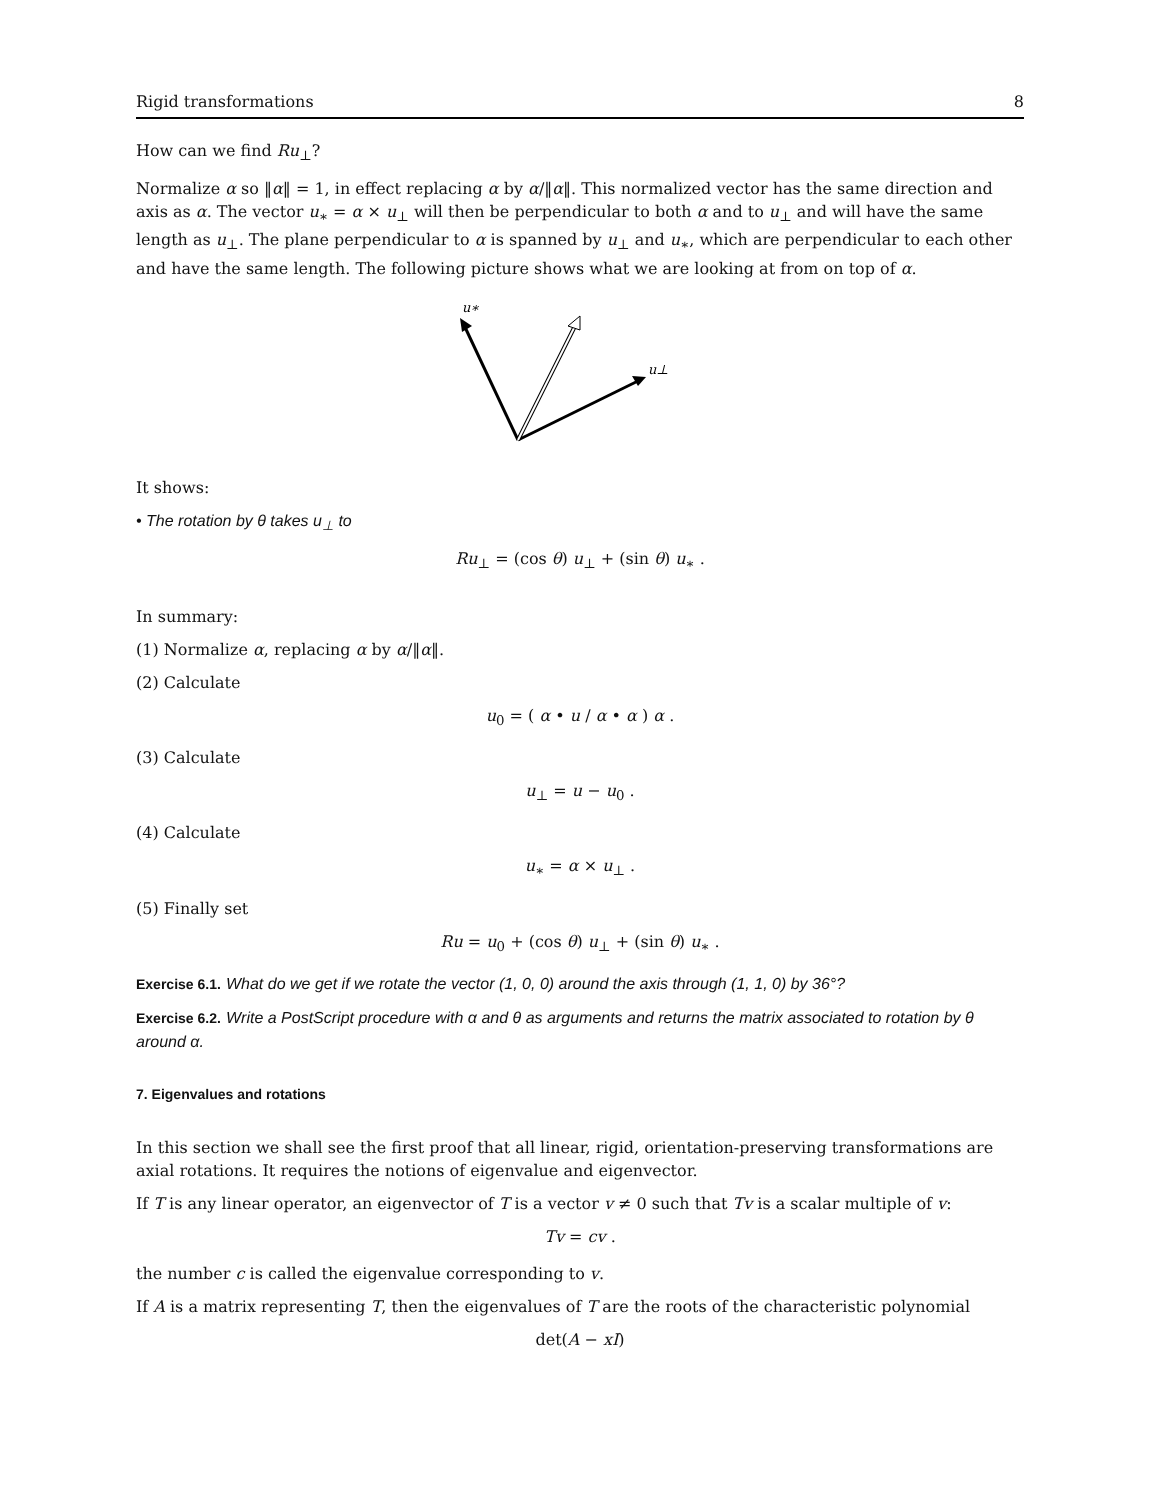Rigid transformations 8
How can we find Ru<sub>⊥</sub>?
Normalize α so ‖α‖ = 1, in effect replacing α by α/‖α‖. This normalized vector has the same direction and axis as α. The vector u<sub>∗</sub> = α × u<sub>⊥</sub> will then be perpendicular to both α and to u<sub>⊥</sub> and will have the same length as u<sub>⊥</sub>. The plane perpendicular to α is spanned by u<sub>⊥</sub> and u<sub>∗</sub>, which are perpendicular to each other and have the same length. The following picture shows what we are looking at from on top of α.
u∗
u⊥
It shows:
• The rotation by θ takes u<sub>⊥</sub> to
Ru<sub>⊥</sub> = (cos θ) u<sub>⊥</sub> + (sin θ) u<sub>∗</sub> .
In summary:
(1) Normalize α, replacing α by α/‖α‖.
(2) Calculate
u<sub>0</sub> = ( α • u / α • α ) α .
(3) Calculate
u<sub>⊥</sub> = u − u<sub>0</sub> .
(4) Calculate
u<sub>∗</sub> = α × u<sub>⊥</sub> .
(5) Finally set
Ru = u<sub>0</sub> + (cos θ) u<sub>⊥</sub> + (sin θ) u<sub>∗</sub> .
Exercise 6.1. What do we get if we rotate the vector (1, 0, 0) around the axis through (1, 1, 0) by 36°?
Exercise 6.2. Write a PostScript procedure with α and θ as arguments and returns the matrix associated to rotation by θ around α.
7. Eigenvalues and rotations
In this section we shall see the first proof that all linear, rigid, orientation-preserving transformations are axial rotations. It requires the notions of eigenvalue and eigenvector.
If T is any linear operator, an eigenvector of T is a vector v ≠ 0 such that Tv is a scalar multiple of v:
Tv = cv .
the number c is called the eigenvalue corresponding to v.
If A is a matrix representing T, then the eigenvalues of T are the roots of the characteristic polynomial
det(A − xI)